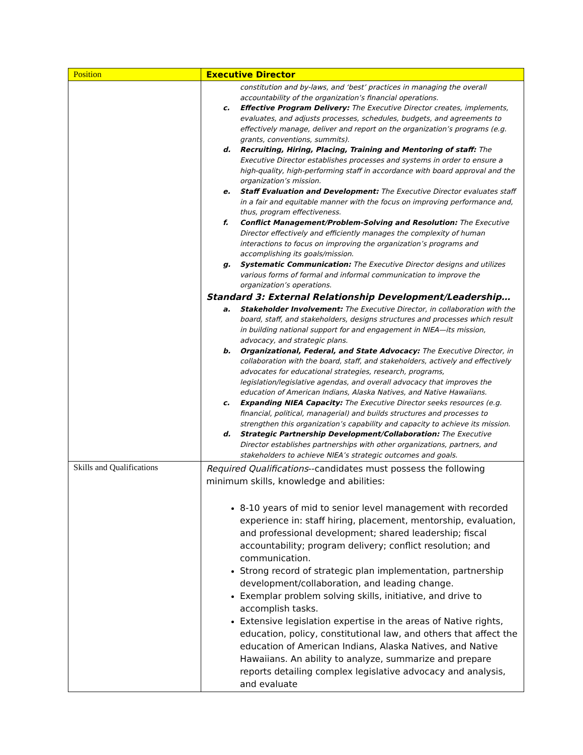| Position | Executive Director |
| --- | --- |
| | constitution and by-laws, and ‘best’ practices in managing the overall accountability of the organization’s financial operations. c. Effective Program Delivery: The Executive Director creates, implements, evaluates, and adjusts processes, schedules, budgets, and agreements to effectively manage, deliver and report on the organization’s programs (e.g. grants, conventions, summits). d. Recruiting, Hiring, Placing, Training and Mentoring of staff: The Executive Director establishes processes and systems in order to ensure a high-quality, high-performing staff in accordance with board approval and the organization’s mission. e. Staff Evaluation and Development: The Executive Director evaluates staff in a fair and equitable manner with the focus on improving performance and, thus, program effectiveness. f. Conflict Management/Problem-Solving and Resolution: The Executive Director effectively and efficiently manages the complexity of human interactions to focus on improving the organization’s programs and accomplishing its goals/mission. g. Systematic Communication: The Executive Director designs and utilizes various forms of formal and informal communication to improve the organization’s operations. Standard 3: External Relationship Development/Leadership… a. Stakeholder Involvement: The Executive Director, in collaboration with the board, staff, and stakeholders, designs structures and processes which result in building national support for and engagement in NIEA—its mission, advocacy, and strategic plans. b. Organizational, Federal, and State Advocacy: The Executive Director, in collaboration with the board, staff, and stakeholders, actively and effectively advocates for educational strategies, research, programs, legislation/legislative agendas, and overall advocacy that improves the education of American Indians, Alaska Natives, and Native Hawaiians. c. Expanding NIEA Capacity: The Executive Director seeks resources (e.g. financial, political, managerial) and builds structures and processes to strengthen this organization’s capability and capacity to achieve its mission. d. Strategic Partnership Development/Collaboration: The Executive Director establishes partnerships with other organizations, partners, and stakeholders to achieve NIEA’s strategic outcomes and goals. |
| Skills and Qualifications | Required Qualifications --candidates must possess the following minimum skills, knowledge and abilities: 8-10 years of mid to senior level management with recorded experience in: staff hiring, placement, mentorship, evaluation, and professional development; shared leadership; fiscal accountability; program delivery; conflict resolution; and communication. Strong record of strategic plan implementation, partnership development/collaboration, and leading change. Exemplar problem solving skills, initiative, and drive to accomplish tasks. Extensive legislation expertise in the areas of Native rights, education, policy, constitutional law, and others that affect the education of American Indians, Alaska Natives, and Native Hawaiians. An ability to analyze, summarize and prepare reports detailing complex legislative advocacy and analysis, and evaluate |